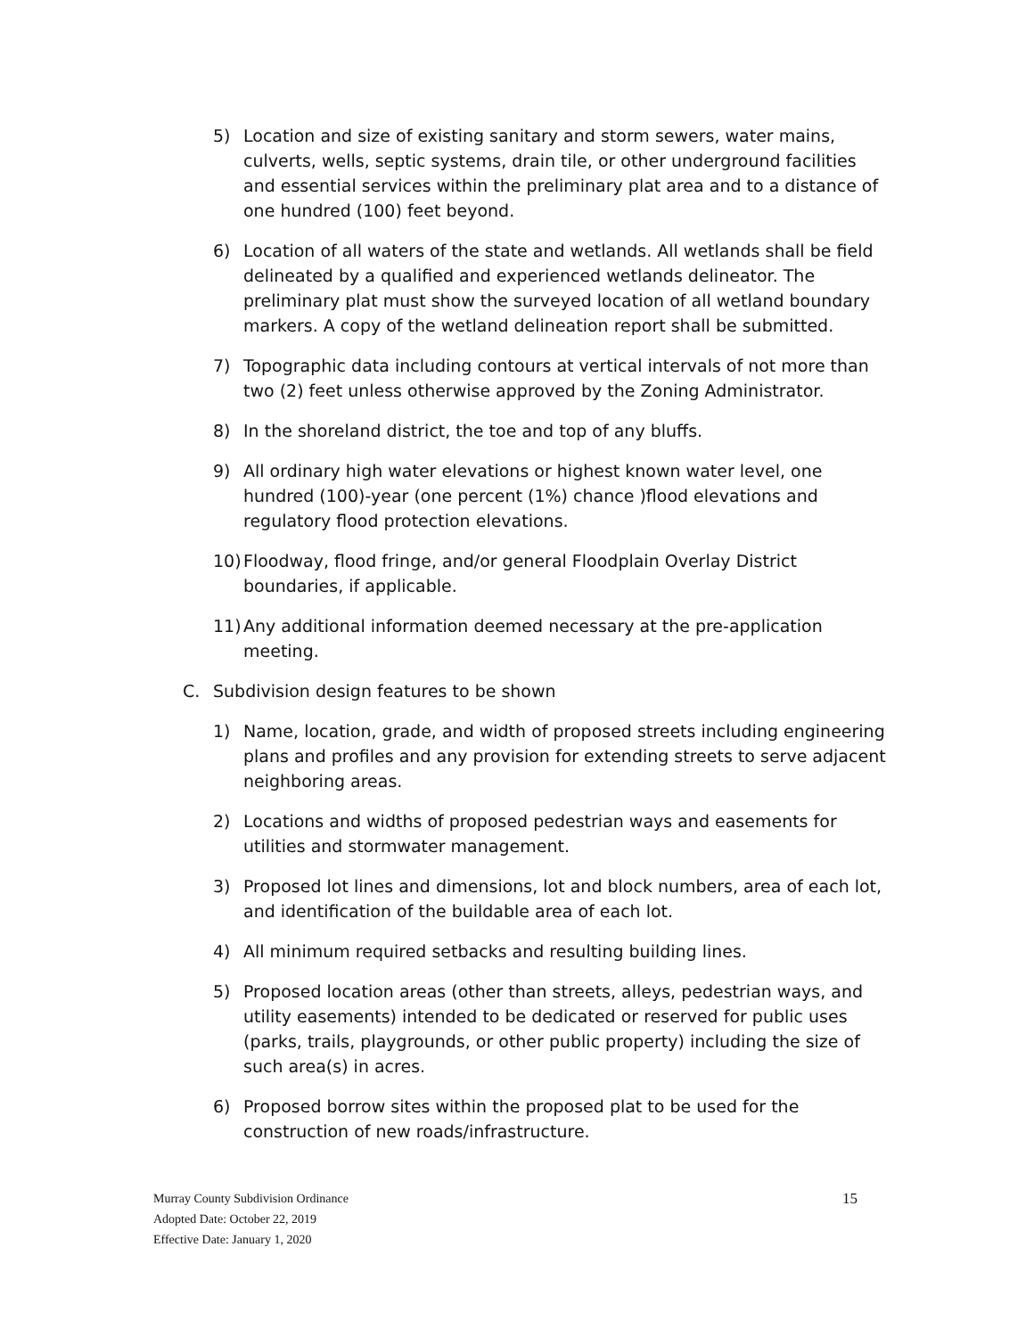5) Location and size of existing sanitary and storm sewers, water mains, culverts, wells, septic systems, drain tile, or other underground facilities and essential services within the preliminary plat area and to a distance of one hundred (100) feet beyond.
6) Location of all waters of the state and wetlands. All wetlands shall be field delineated by a qualified and experienced wetlands delineator. The preliminary plat must show the surveyed location of all wetland boundary markers. A copy of the wetland delineation report shall be submitted.
7) Topographic data including contours at vertical intervals of not more than two (2) feet unless otherwise approved by the Zoning Administrator.
8) In the shoreland district, the toe and top of any bluffs.
9) All ordinary high water elevations or highest known water level, one hundred (100)-year (one percent (1%) chance )flood elevations and regulatory flood protection elevations.
10) Floodway, flood fringe, and/or general Floodplain Overlay District boundaries, if applicable.
11) Any additional information deemed necessary at the pre-application meeting.
C. Subdivision design features to be shown
1) Name, location, grade, and width of proposed streets including engineering plans and profiles and any provision for extending streets to serve adjacent neighboring areas.
2) Locations and widths of proposed pedestrian ways and easements for utilities and stormwater management.
3) Proposed lot lines and dimensions, lot and block numbers, area of each lot, and identification of the buildable area of each lot.
4) All minimum required setbacks and resulting building lines.
5) Proposed location areas (other than streets, alleys, pedestrian ways, and utility easements) intended to be dedicated or reserved for public uses (parks, trails, playgrounds, or other public property) including the size of such area(s) in acres.
6) Proposed borrow sites within the proposed plat to be used for the construction of new roads/infrastructure.
Murray County Subdivision Ordinance 15
Adopted Date: October 22, 2019
Effective Date: January 1, 2020